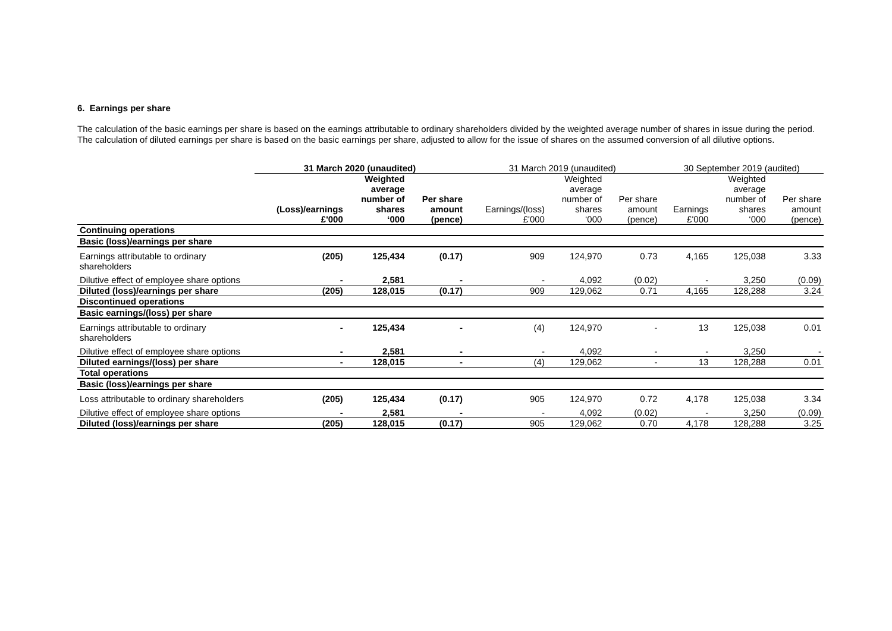6. Earnings per share
The calculation of the basic earnings per share is based on the earnings attributable to ordinary shareholders divided by the weighted average number of shares in issue during the period. The calculation of diluted earnings per share is based on the basic earnings per share, adjusted to allow for the issue of shares on the assumed conversion of all dilutive options.
| | 31 March 2020 (unaudited) | | | 31 March 2019 (unaudited) | | | 30 September 2019 (audited) | | |
| --- | --- | --- | --- | --- | --- | --- | --- | --- | --- |
| | (Loss)/earnings £'000 | Weighted average number of shares ‘000 | Per share amount (pence) | Earnings/(loss) £'000 | Weighted average number of shares ‘000 | Per share amount (pence) | Earnings £'000 | Weighted average number of shares ‘000 | Per share amount (pence) |
| Continuing operations | | | | | | | | | |
| Basic (loss)/earnings per share | | | | | | | | | |
| Earnings attributable to ordinary shareholders | (205) | 125,434 | (0.17) | 909 | 124,970 | 0.73 | 4,165 | 125,038 | 3.33 |
| Dilutive effect of employee share options | - | 2,581 | - | - | 4,092 | (0.02) | - | 3,250 | (0.09) |
| Diluted (loss)/earnings per share | (205) | 128,015 | (0.17) | 909 | 129,062 | 0.71 | 4,165 | 128,288 | 3.24 |
| Discontinued operations | | | | | | | | | |
| Basic earnings/(loss) per share | | | | | | | | | |
| Earnings attributable to ordinary shareholders | - | 125,434 | - | (4) | 124,970 | - | 13 | 125,038 | 0.01 |
| Dilutive effect of employee share options | - | 2,581 | - | - | 4,092 | - | - | 3,250 | - |
| Diluted earnings/(loss) per share | - | 128,015 | - | (4) | 129,062 | - | 13 | 128,288 | 0.01 |
| Total operations | | | | | | | | | |
| Basic (loss)/earnings per share | | | | | | | | | |
| Loss attributable to ordinary shareholders | (205) | 125,434 | (0.17) | 905 | 124,970 | 0.72 | 4,178 | 125,038 | 3.34 |
| Dilutive effect of employee share options | - | 2,581 | - | - | 4,092 | (0.02) | - | 3,250 | (0.09) |
| Diluted (loss)/earnings per share | (205) | 128,015 | (0.17) | 905 | 129,062 | 0.70 | 4,178 | 128,288 | 3.25 |